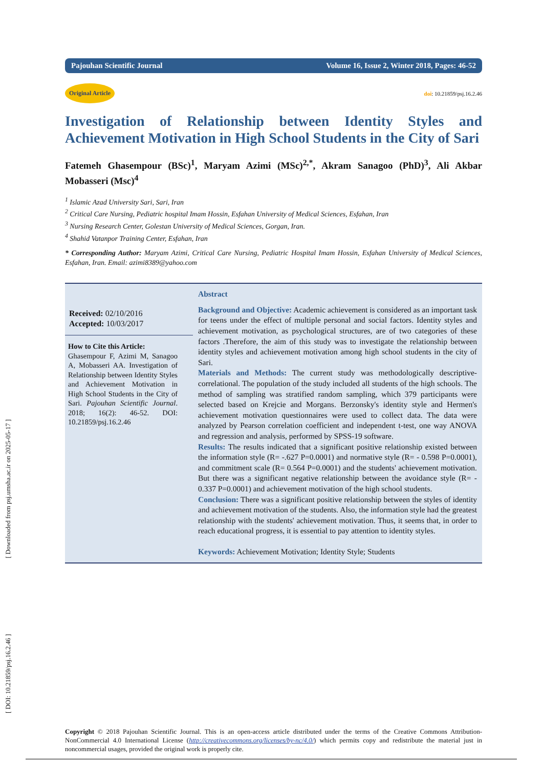[ Downloaded from psj.umsha.ac.ir on 2025-05-17 ]
[ DOI: 10.21859/psj.16.2.46 ]
Pajouhan Scientific Journal Volume 16, Issue 2, Winter 2018, Pages: 46-52
Original Article doi: 10.21859/psj.16.2.46
Investigation of Relationship between Identity Styles and Achievement Motivation in High School Students in the City of Sari
Fatemeh Ghasempour (BSc)<sup>1</sup>, Maryam Azimi (MSc)<sup>2,*</sup>, Akram Sanagoo (PhD)<sup>3</sup>, Ali Akbar Mobasseri (Msc)<sup>4</sup>
<sup>1</sup> Islamic Azad University Sari, Sari, Iran
<sup>2</sup> Critical Care Nursing, Pediatric hospital Imam Hossin, Esfahan University of Medical Sciences, Esfahan, Iran
<sup>3</sup> Nursing Research Center, Golestan University of Medical Sciences, Gorgan, Iran.
<sup>4</sup> Shahid Vatanpor Training Center, Esfahan, Iran
* Corresponding Author: Maryam Azimi, Critical Care Nursing, Pediatric Hospital Imam Hossin, Esfahan University of Medical Sciences, Esfahan, Iran. Email: azimi8389@yahoo.com
Received: 02/10/2016
Accepted: 10/03/2017
How to Cite this Article:
Ghasempour F, Azimi M, Sanagoo A, Mobasseri AA. Investigation of Relationship between Identity Styles and Achievement Motivation in High School Students in the City of Sari. Pajouhan Scientific Journal. 2018; 16(2): 46-52. DOI: 10.21859/psj.16.2.46
Abstract
Background and Objective: Academic achievement is considered as an important task for teens under the effect of multiple personal and social factors. Identity styles and achievement motivation, as psychological structures, are of two categories of these factors .Therefore, the aim of this study was to investigate the relationship between identity styles and achievement motivation among high school students in the city of Sari.
Materials and Methods: The current study was methodologically descriptive-correlational. The population of the study included all students of the high schools. The method of sampling was stratified random sampling, which 379 participants were selected based on Krejcie and Morgans. Berzonsky's identity style and Hermen's achievement motivation questionnaires were used to collect data. The data were analyzed by Pearson correlation coefficient and independent t-test, one way ANOVA and regression and analysis, performed by SPSS-19 software.
Results: The results indicated that a significant positive relationship existed between the information style (R= -.627 P=0.0001) and normative style (R= - 0.598 P=0.0001), and commitment scale (R= 0.564 P=0.0001) and the students' achievement motivation. But there was a significant negative relationship between the avoidance style (R= - 0.337 P=0.0001) and achievement motivation of the high school students.
Conclusion: There was a significant positive relationship between the styles of identity and achievement motivation of the students. Also, the information style had the greatest relationship with the students' achievement motivation. Thus, it seems that, in order to reach educational progress, it is essential to pay attention to identity styles.
Keywords: Achievement Motivation; Identity Style; Students
Copyright © 2018 Pajouhan Scientific Journal. This is an open-access article distributed under the terms of the Creative Commons Attribution-NonCommercial 4.0 International License (http://creativecommons.org/licenses/by-nc/4.0/) which permits copy and redistribute the material just in noncommercial usages, provided the original work is properly cite.